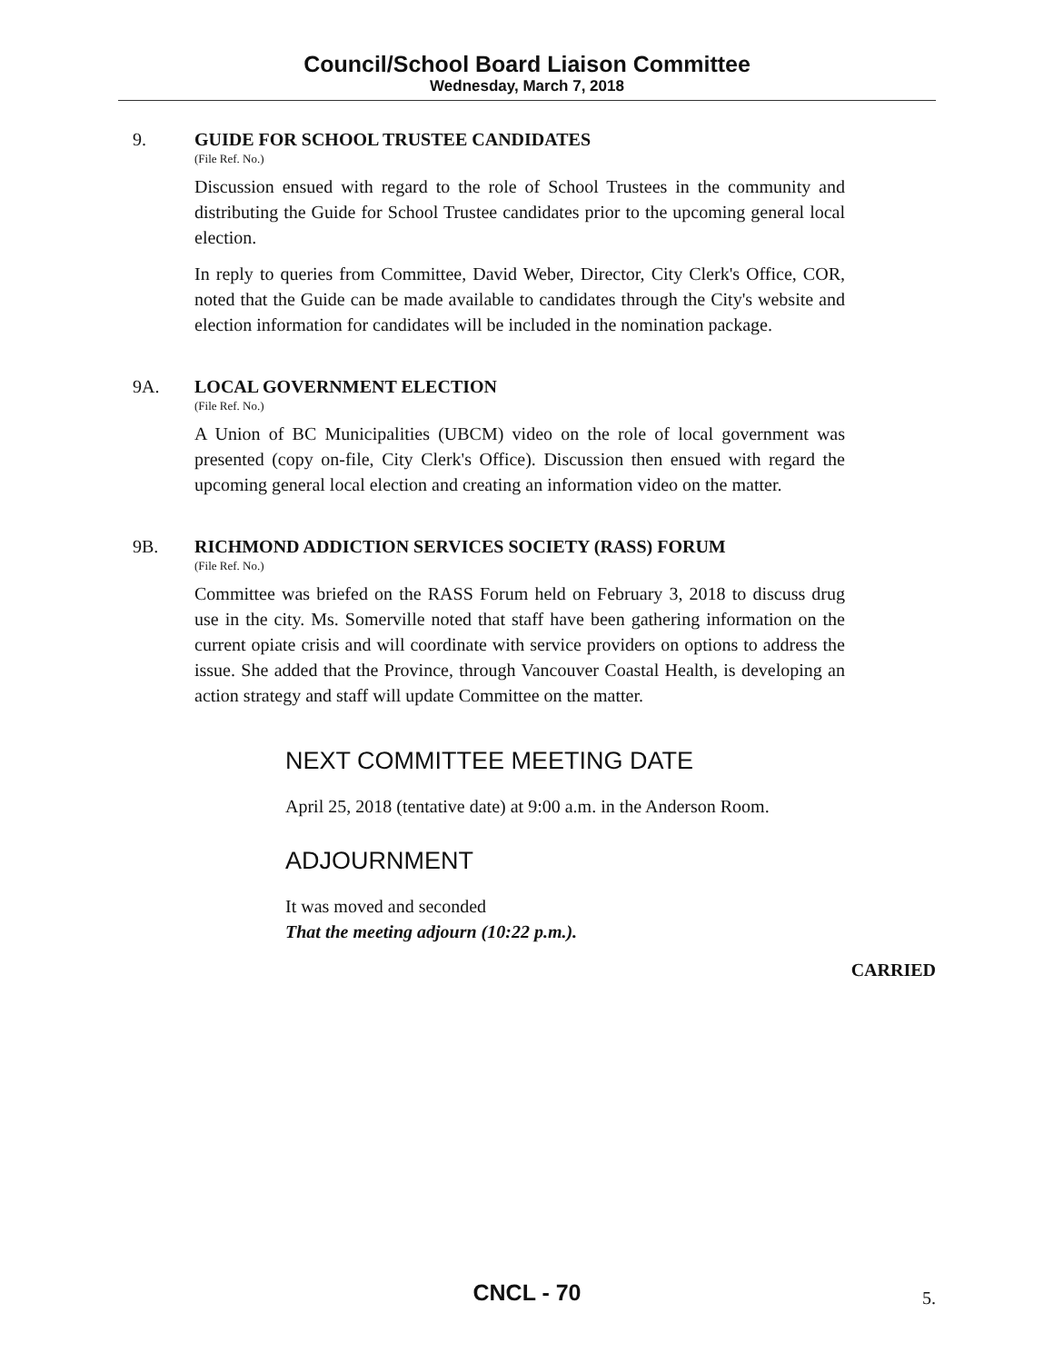Council/School Board Liaison Committee
Wednesday, March 7, 2018
9. GUIDE FOR SCHOOL TRUSTEE CANDIDATES
(File Ref. No.)
Discussion ensued with regard to the role of School Trustees in the community and distributing the Guide for School Trustee candidates prior to the upcoming general local election.
In reply to queries from Committee, David Weber, Director, City Clerk's Office, COR, noted that the Guide can be made available to candidates through the City's website and election information for candidates will be included in the nomination package.
9A. LOCAL GOVERNMENT ELECTION
(File Ref. No.)
A Union of BC Municipalities (UBCM) video on the role of local government was presented (copy on-file, City Clerk's Office). Discussion then ensued with regard the upcoming general local election and creating an information video on the matter.
9B. RICHMOND ADDICTION SERVICES SOCIETY (RASS) FORUM
(File Ref. No.)
Committee was briefed on the RASS Forum held on February 3, 2018 to discuss drug use in the city. Ms. Somerville noted that staff have been gathering information on the current opiate crisis and will coordinate with service providers on options to address the issue. She added that the Province, through Vancouver Coastal Health, is developing an action strategy and staff will update Committee on the matter.
NEXT COMMITTEE MEETING DATE
April 25, 2018 (tentative date) at 9:00 a.m. in the Anderson Room.
ADJOURNMENT
It was moved and seconded
That the meeting adjourn (10:22 p.m.).
CARRIED
CNCL - 70
5.